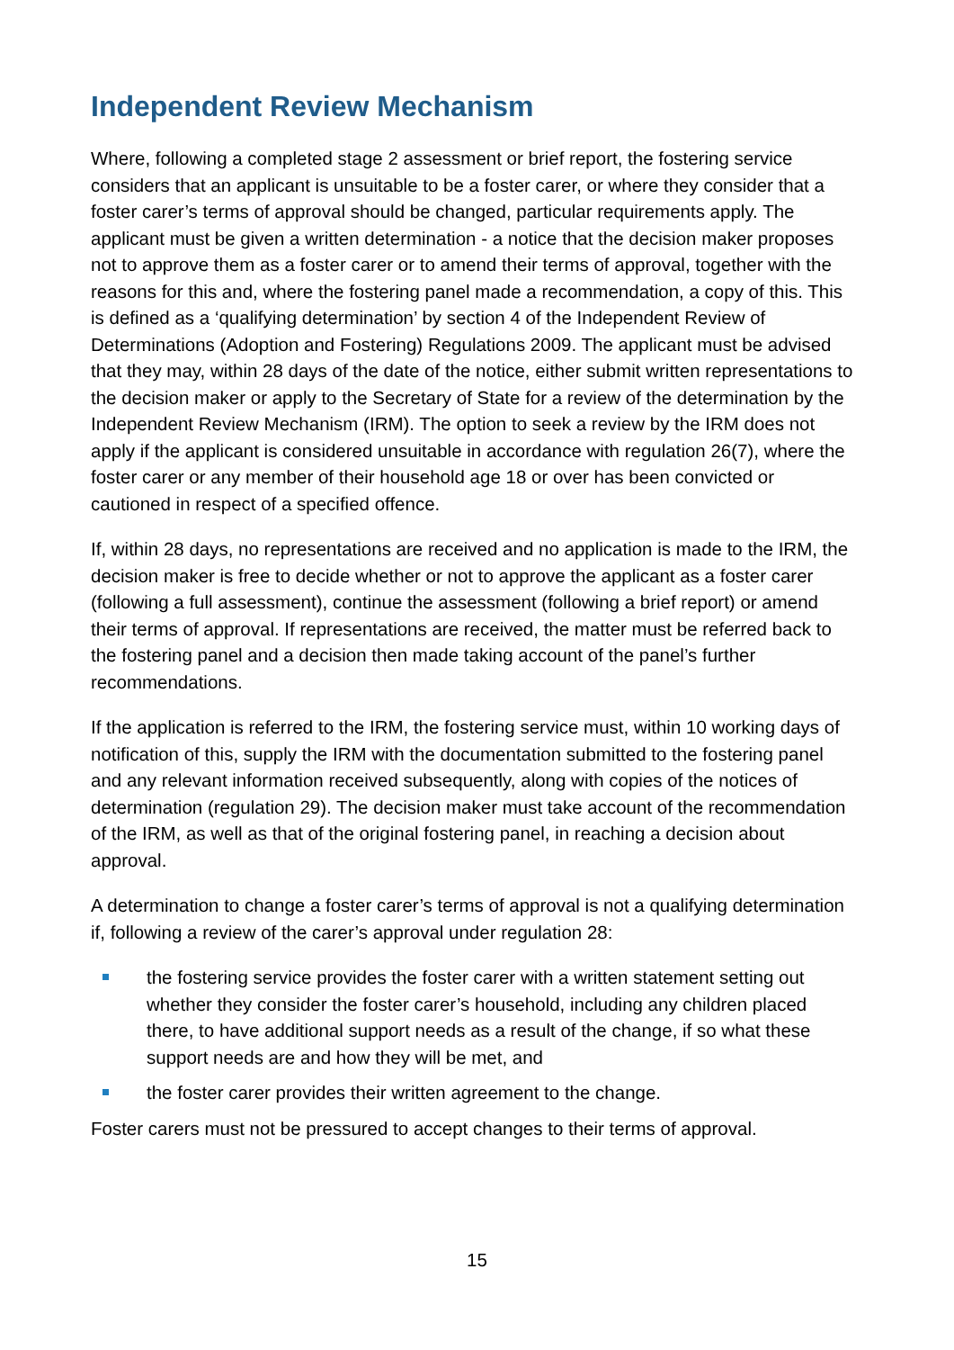Independent Review Mechanism
Where, following a completed stage 2 assessment or brief report, the fostering service considers that an applicant is unsuitable to be a foster carer, or where they consider that a foster carer’s terms of approval should be changed, particular requirements apply. The applicant must be given a written determination - a notice that the decision maker proposes not to approve them as a foster carer or to amend their terms of approval, together with the reasons for this and, where the fostering panel made a recommendation, a copy of this. This is defined as a ‘qualifying determination’ by section 4 of the Independent Review of Determinations (Adoption and Fostering) Regulations 2009. The applicant must be advised that they may, within 28 days of the date of the notice, either submit written representations to the decision maker or apply to the Secretary of State for a review of the determination by the Independent Review Mechanism (IRM). The option to seek a review by the IRM does not apply if the applicant is considered unsuitable in accordance with regulation 26(7), where the foster carer or any member of their household age 18 or over has been convicted or cautioned in respect of a specified offence.
If, within 28 days, no representations are received and no application is made to the IRM, the decision maker is free to decide whether or not to approve the applicant as a foster carer (following a full assessment), continue the assessment (following a brief report) or amend their terms of approval. If representations are received, the matter must be referred back to the fostering panel and a decision then made taking account of the panel’s further recommendations.
If the application is referred to the IRM, the fostering service must, within 10 working days of notification of this, supply the IRM with the documentation submitted to the fostering panel and any relevant information received subsequently, along with copies of the notices of determination (regulation 29). The decision maker must take account of the recommendation of the IRM, as well as that of the original fostering panel, in reaching a decision about approval.
A determination to change a foster carer’s terms of approval is not a qualifying determination if, following a review of the carer’s approval under regulation 28:
the fostering service provides the foster carer with a written statement setting out whether they consider the foster carer’s household, including any children placed there, to have additional support needs as a result of the change, if so what these support needs are and how they will be met, and
the foster carer provides their written agreement to the change.
Foster carers must not be pressured to accept changes to their terms of approval.
15